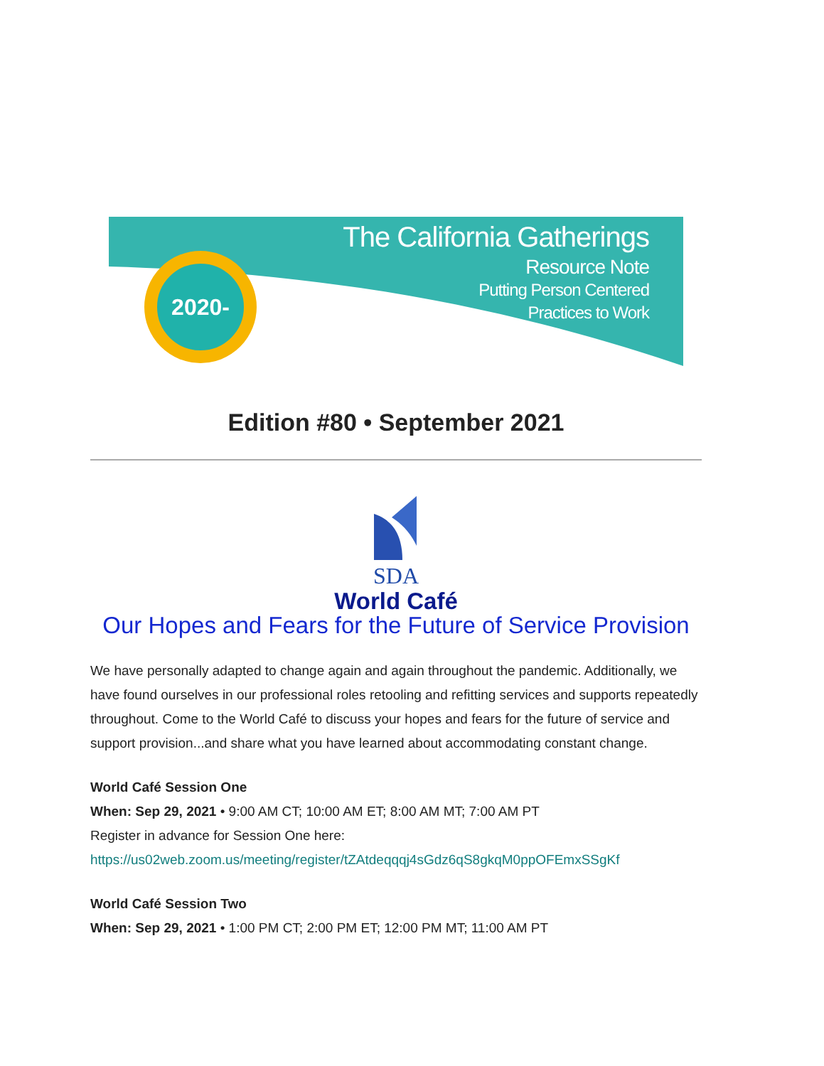2020-
The California Gatherings
Resource Note
Putting Person Centered
Practices to Work
Edition #80 • September 2021
SDA
World Café
Our Hopes and Fears for the Future of Service Provision
We have personally adapted to change again and again throughout the pandemic. Additionally, we have found ourselves in our professional roles retooling and refitting services and supports repeatedly throughout. Come to the World Café to discuss your hopes and fears for the future of service and support provision...and share what you have learned about accommodating constant change.
World Café Session One
When: Sep 29, 2021 • 9:00 AM CT; 10:00 AM ET; 8:00 AM MT; 7:00 AM PT
Register in advance for Session One here:
https://us02web.zoom.us/meeting/register/tZAtdeqqqj4sGdz6qS8gkqM0ppOFEmxSSgKf
World Café Session Two
When: Sep 29, 2021 • 1:00 PM CT; 2:00 PM ET; 12:00 PM MT; 11:00 AM PT